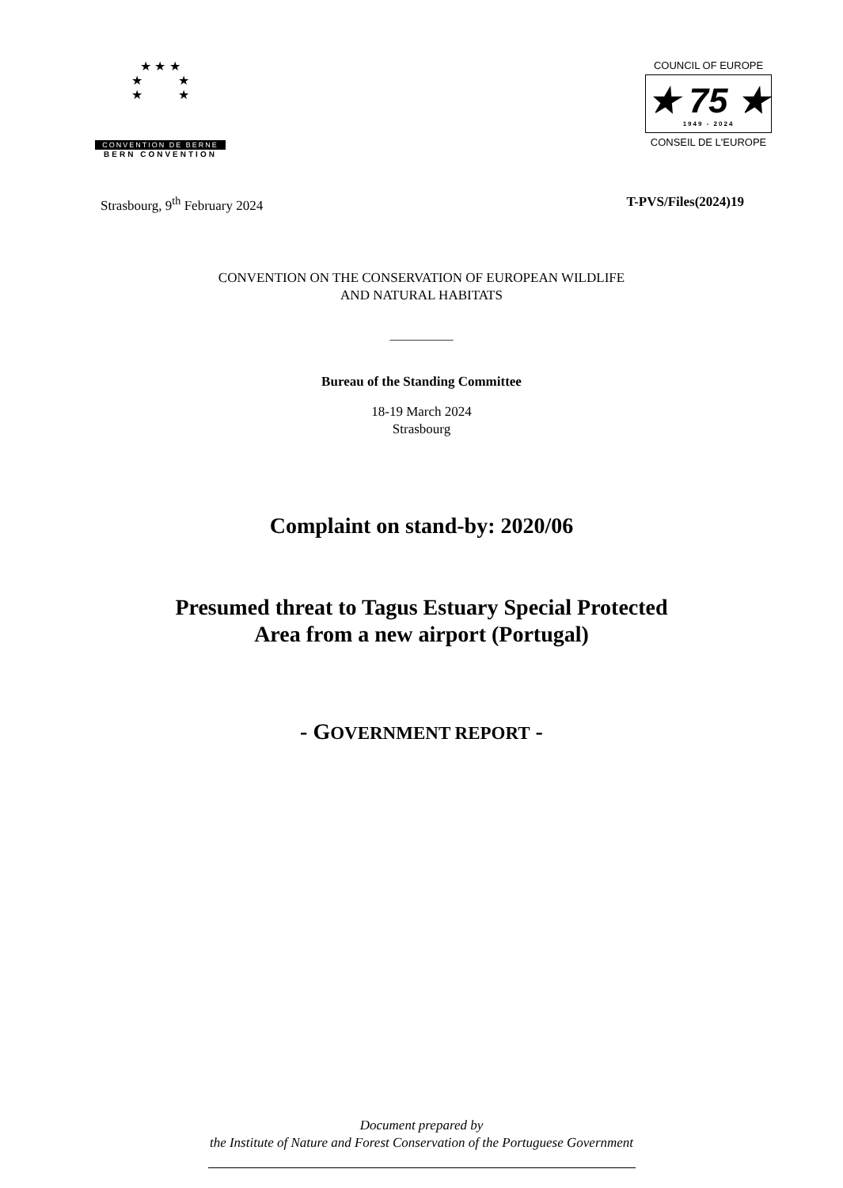★ ★ ★
★ ★
★ ★
CONVENTION DE BERNE
BERN CONVENTION
COUNCIL OF EUROPE
★ 75 ★
1949 - 2024
CONSEIL DE L'EUROPE
Strasbourg, 9<sup>th</sup> February 2024 T-PVS/Files(2024)19
CONVENTION ON THE CONSERVATION OF EUROPEAN WILDLIFE
AND NATURAL HABITATS
__________
Bureau of the Standing Committee
18-19 March 2024
Strasbourg
Complaint on stand-by: 2020/06
Presumed threat to Tagus Estuary Special Protected
Area from a new airport (Portugal)
- GOVERNMENT REPORT -
Document prepared by
the Institute of Nature and Forest Conservation of the Portuguese Government